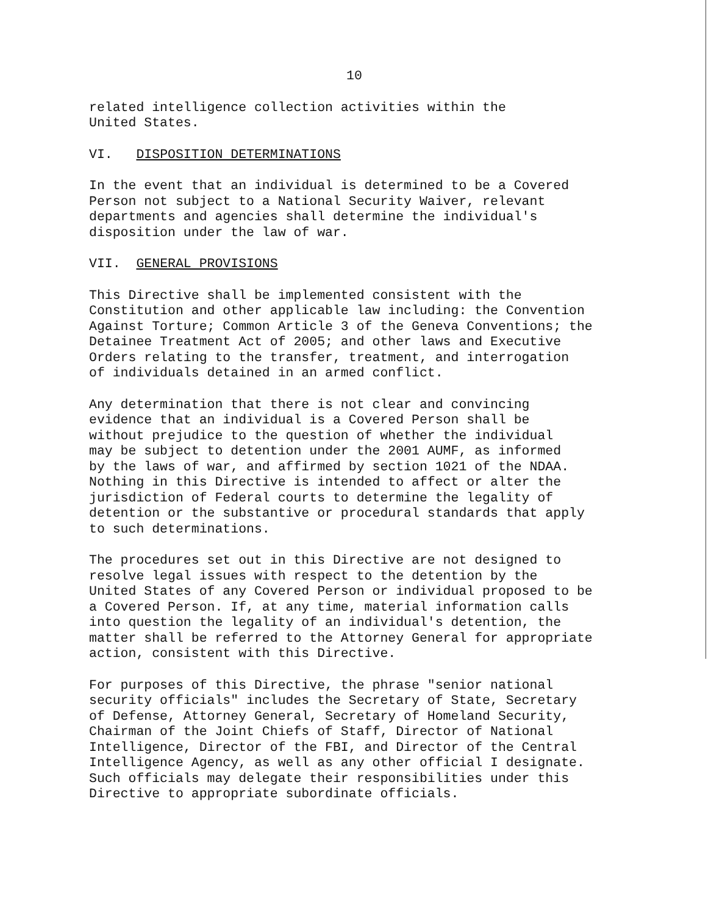10
related intelligence collection activities within the United States.
VI. DISPOSITION DETERMINATIONS
In the event that an individual is determined to be a Covered Person not subject to a National Security Waiver, relevant departments and agencies shall determine the individual's disposition under the law of war.
VII. GENERAL PROVISIONS
This Directive shall be implemented consistent with the Constitution and other applicable law including: the Convention Against Torture; Common Article 3 of the Geneva Conventions; the Detainee Treatment Act of 2005; and other laws and Executive Orders relating to the transfer, treatment, and interrogation of individuals detained in an armed conflict.
Any determination that there is not clear and convincing evidence that an individual is a Covered Person shall be without prejudice to the question of whether the individual may be subject to detention under the 2001 AUMF, as informed by the laws of war, and affirmed by section 1021 of the NDAA. Nothing in this Directive is intended to affect or alter the jurisdiction of Federal courts to determine the legality of detention or the substantive or procedural standards that apply to such determinations.
The procedures set out in this Directive are not designed to resolve legal issues with respect to the detention by the United States of any Covered Person or individual proposed to be a Covered Person. If, at any time, material information calls into question the legality of an individual's detention, the matter shall be referred to the Attorney General for appropriate action, consistent with this Directive.
For purposes of this Directive, the phrase "senior national security officials" includes the Secretary of State, Secretary of Defense, Attorney General, Secretary of Homeland Security, Chairman of the Joint Chiefs of Staff, Director of National Intelligence, Director of the FBI, and Director of the Central Intelligence Agency, as well as any other official I designate. Such officials may delegate their responsibilities under this Directive to appropriate subordinate officials.